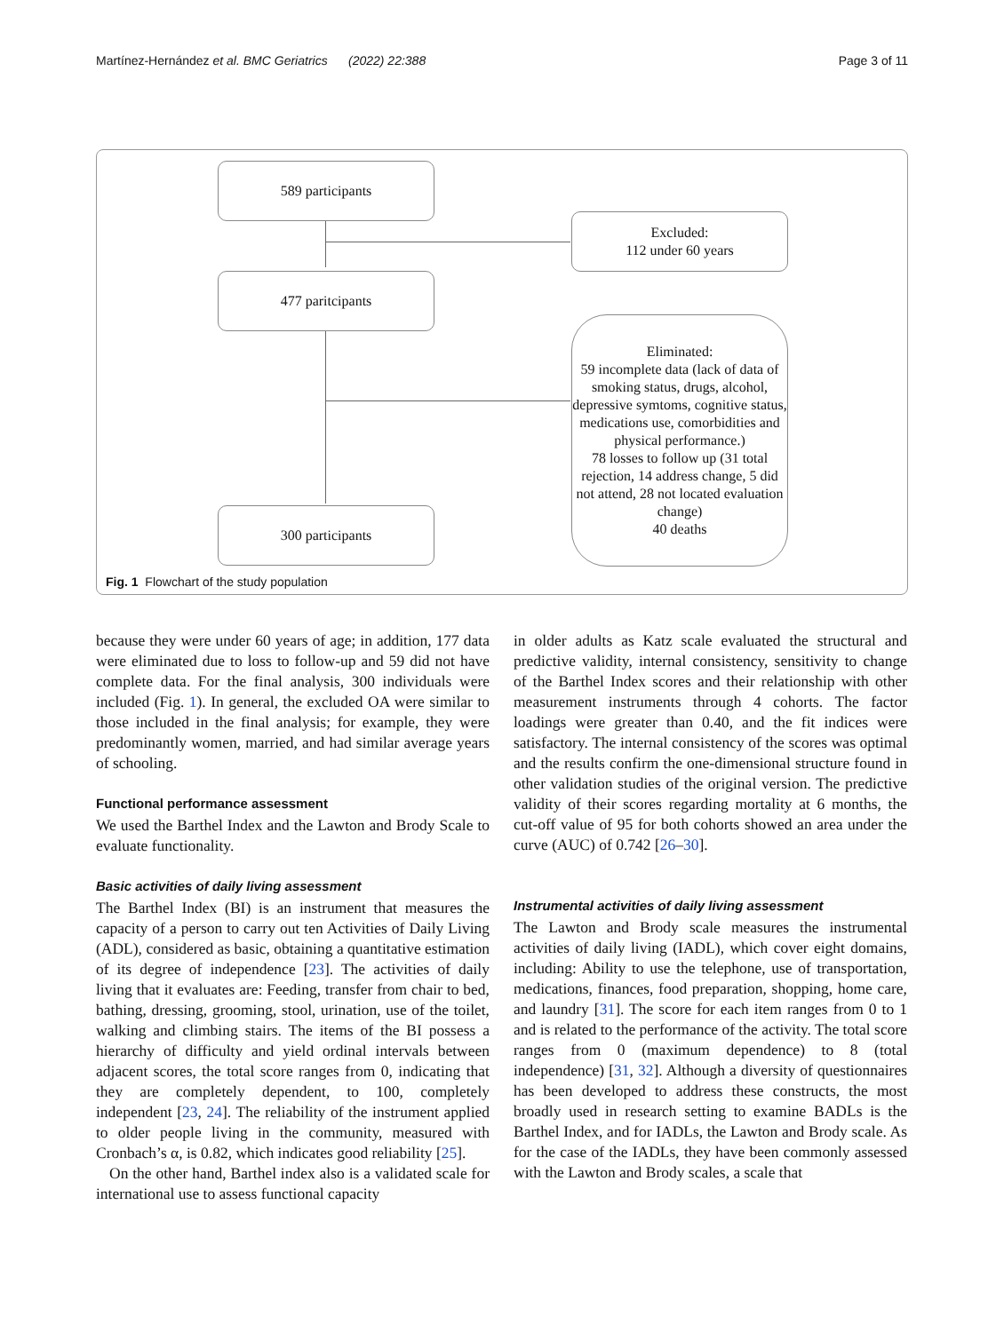Martínez-Hernández et al. BMC Geriatrics (2022) 22:388 Page 3 of 11
589 participants
Excluded:
112 under 60 years
477 paritcipants
Eliminated:
59 incomplete data (lack of data of smoking status, drugs, alcohol, depressive symtoms, cognitive status, medications use, comorbidities and physical performance.)
78 losses to follow up (31 total rejection, 14 address change, 5 did not attend, 28 not located evaluation change)
40 deaths
300 participants
Fig. 1 Flowchart of the study population
because they were under 60 years of age; in addition, 177 data were eliminated due to loss to follow-up and 59 did not have complete data. For the final analysis, 300 individuals were included (Fig. 1). In general, the excluded OA were similar to those included in the final analysis; for example, they were predominantly women, married, and had similar average years of schooling.
Functional performance assessment
We used the Barthel Index and the Lawton and Brody Scale to evaluate functionality.
Basic activities of daily living assessment
The Barthel Index (BI) is an instrument that measures the capacity of a person to carry out ten Activities of Daily Living (ADL), considered as basic, obtaining a quantitative estimation of its degree of independence [23]. The activities of daily living that it evaluates are: Feeding, transfer from chair to bed, bathing, dressing, grooming, stool, urination, use of the toilet, walking and climbing stairs. The items of the BI possess a hierarchy of difficulty and yield ordinal intervals between adjacent scores, the total score ranges from 0, indicating that they are completely dependent, to 100, completely independent [23, 24]. The reliability of the instrument applied to older people living in the community, measured with Cronbach’s α, is 0.82, which indicates good reliability [25].
On the other hand, Barthel index also is a validated scale for international use to assess functional capacity
in older adults as Katz scale evaluated the structural and predictive validity, internal consistency, sensitivity to change of the Barthel Index scores and their relationship with other measurement instruments through 4 cohorts. The factor loadings were greater than 0.40, and the fit indices were satisfactory. The internal consistency of the scores was optimal and the results confirm the one-dimensional structure found in other validation studies of the original version. The predictive validity of their scores regarding mortality at 6 months, the cut-off value of 95 for both cohorts showed an area under the curve (AUC) of 0.742 [26–30].
Instrumental activities of daily living assessment
The Lawton and Brody scale measures the instrumental activities of daily living (IADL), which cover eight domains, including: Ability to use the telephone, use of transportation, medications, finances, food preparation, shopping, home care, and laundry [31]. The score for each item ranges from 0 to 1 and is related to the performance of the activity. The total score ranges from 0 (maximum dependence) to 8 (total independence) [31, 32]. Although a diversity of questionnaires has been developed to address these constructs, the most broadly used in research setting to examine BADLs is the Barthel Index, and for IADLs, the Lawton and Brody scale. As for the case of the IADLs, they have been commonly assessed with the Lawton and Brody scales, a scale that